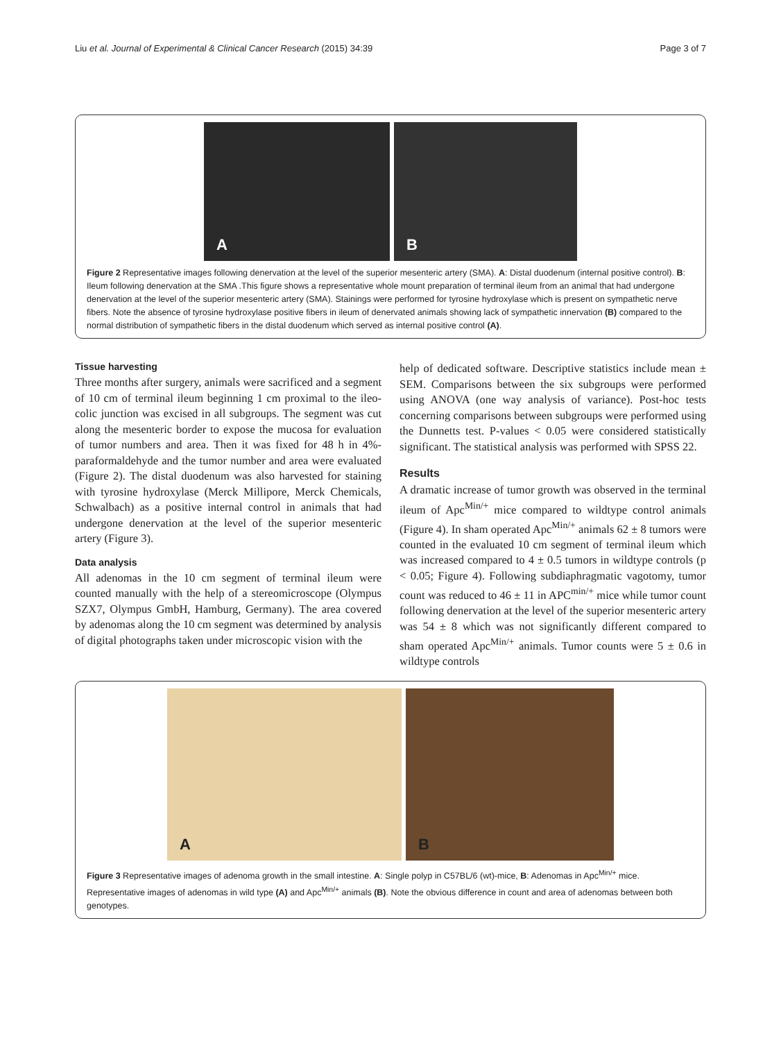Liu et al. Journal of Experimental & Clinical Cancer Research (2015) 34:39
Page 3 of 7
A
B
Figure 2 Representative images following denervation at the level of the superior mesenteric artery (SMA). A: Distal duodenum (internal positive control). B: Ileum following denervation at the SMA .This figure shows a representative whole mount preparation of terminal ileum from an animal that had undergone denervation at the level of the superior mesenteric artery (SMA). Stainings were performed for tyrosine hydroxylase which is present on sympathetic nerve fibers. Note the absence of tyrosine hydroxylase positive fibers in ileum of denervated animals showing lack of sympathetic innervation (B) compared to the normal distribution of sympathetic fibers in the distal duodenum which served as internal positive control (A).
Tissue harvesting
Three months after surgery, animals were sacrificed and a segment of 10 cm of terminal ileum beginning 1 cm proximal to the ileo-colic junction was excised in all subgroups. The segment was cut along the mesenteric border to expose the mucosa for evaluation of tumor numbers and area. Then it was fixed for 48 h in 4%-paraformaldehyde and the tumor number and area were evaluated (Figure 2). The distal duodenum was also harvested for staining with tyrosine hydroxylase (Merck Millipore, Merck Chemicals, Schwalbach) as a positive internal control in animals that had undergone denervation at the level of the superior mesenteric artery (Figure 3).
Data analysis
All adenomas in the 10 cm segment of terminal ileum were counted manually with the help of a stereomicroscope (Olympus SZX7, Olympus GmbH, Hamburg, Germany). The area covered by adenomas along the 10 cm segment was determined by analysis of digital photographs taken under microscopic vision with the
help of dedicated software. Descriptive statistics include mean ± SEM. Comparisons between the six subgroups were performed using ANOVA (one way analysis of variance). Post-hoc tests concerning comparisons between subgroups were performed using the Dunnetts test. P-values < 0.05 were considered statistically significant. The statistical analysis was performed with SPSS 22.
Results
A dramatic increase of tumor growth was observed in the terminal ileum of Apc<sup>Min/+</sup> mice compared to wildtype control animals (Figure 4). In sham operated Apc<sup>Min/+</sup> animals 62 ± 8 tumors were counted in the evaluated 10 cm segment of terminal ileum which was increased compared to 4 ± 0.5 tumors in wildtype controls (p < 0.05; Figure 4). Following subdiaphragmatic vagotomy, tumor count was reduced to 46 ± 11 in APC<sup>min/+</sup> mice while tumor count following denervation at the level of the superior mesenteric artery was 54 ± 8 which was not significantly different compared to sham operated Apc<sup>Min/+</sup> animals. Tumor counts were 5 ± 0.6 in wildtype controls
A
B
Figure 3 Representative images of adenoma growth in the small intestine. A: Single polyp in C57BL/6 (wt)-mice, B: Adenomas in Apc<sup>Min/+</sup> mice. Representative images of adenomas in wild type (A) and Apc<sup>Min/+</sup> animals (B). Note the obvious difference in count and area of adenomas between both genotypes.